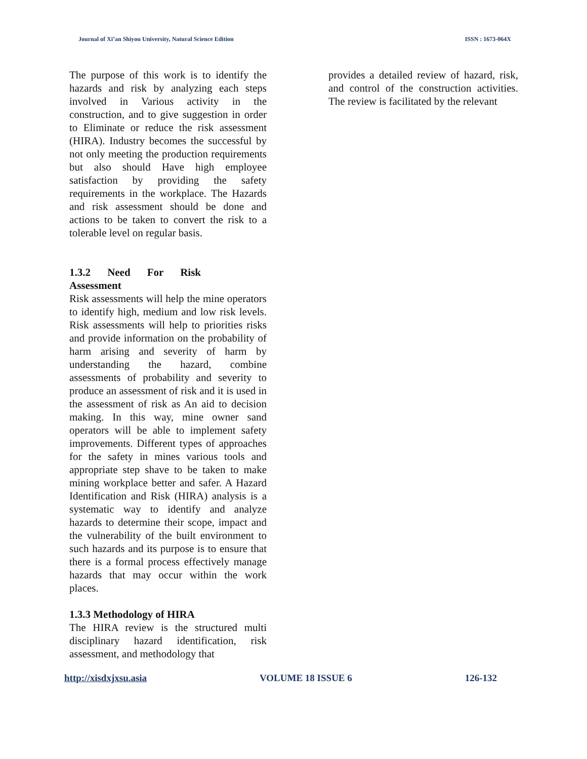Journal of Xi’an Shiyou University, Natural Science Edition ISSN : 1673-064X
The purpose of this work is to identify the hazards and risk by analyzing each steps involved in Various activity in the construction, and to give suggestion in order to Eliminate or reduce the risk assessment (HIRA). Industry becomes the successful by not only meeting the production requirements but also should Have high employee satisfaction by providing the safety requirements in the workplace. The Hazards and risk assessment should be done and actions to be taken to convert the risk to a tolerable level on regular basis.
1.3.2 Need For Risk Assessment
Risk assessments will help the mine operators to identify high, medium and low risk levels. Risk assessments will help to priorities risks and provide information on the probability of harm arising and severity of harm by understanding the hazard, combine assessments of probability and severity to produce an assessment of risk and it is used in the assessment of risk as An aid to decision making. In this way, mine owner sand operators will be able to implement safety improvements. Different types of approaches for the safety in mines various tools and appropriate step shave to be taken to make mining workplace better and safer. A Hazard Identification and Risk (HIRA) analysis is a systematic way to identify and analyze hazards to determine their scope, impact and the vulnerability of the built environment to such hazards and its purpose is to ensure that there is a formal process effectively manage hazards that may occur within the work places.
1.3.3 Methodology of HIRA
The HIRA review is the structured multi disciplinary hazard identification, risk assessment, and methodology that
provides a detailed review of hazard, risk, and control of the construction activities. The review is facilitated by the relevant
http://xisdxjxsu.asia VOLUME 18 ISSUE 6 126-132